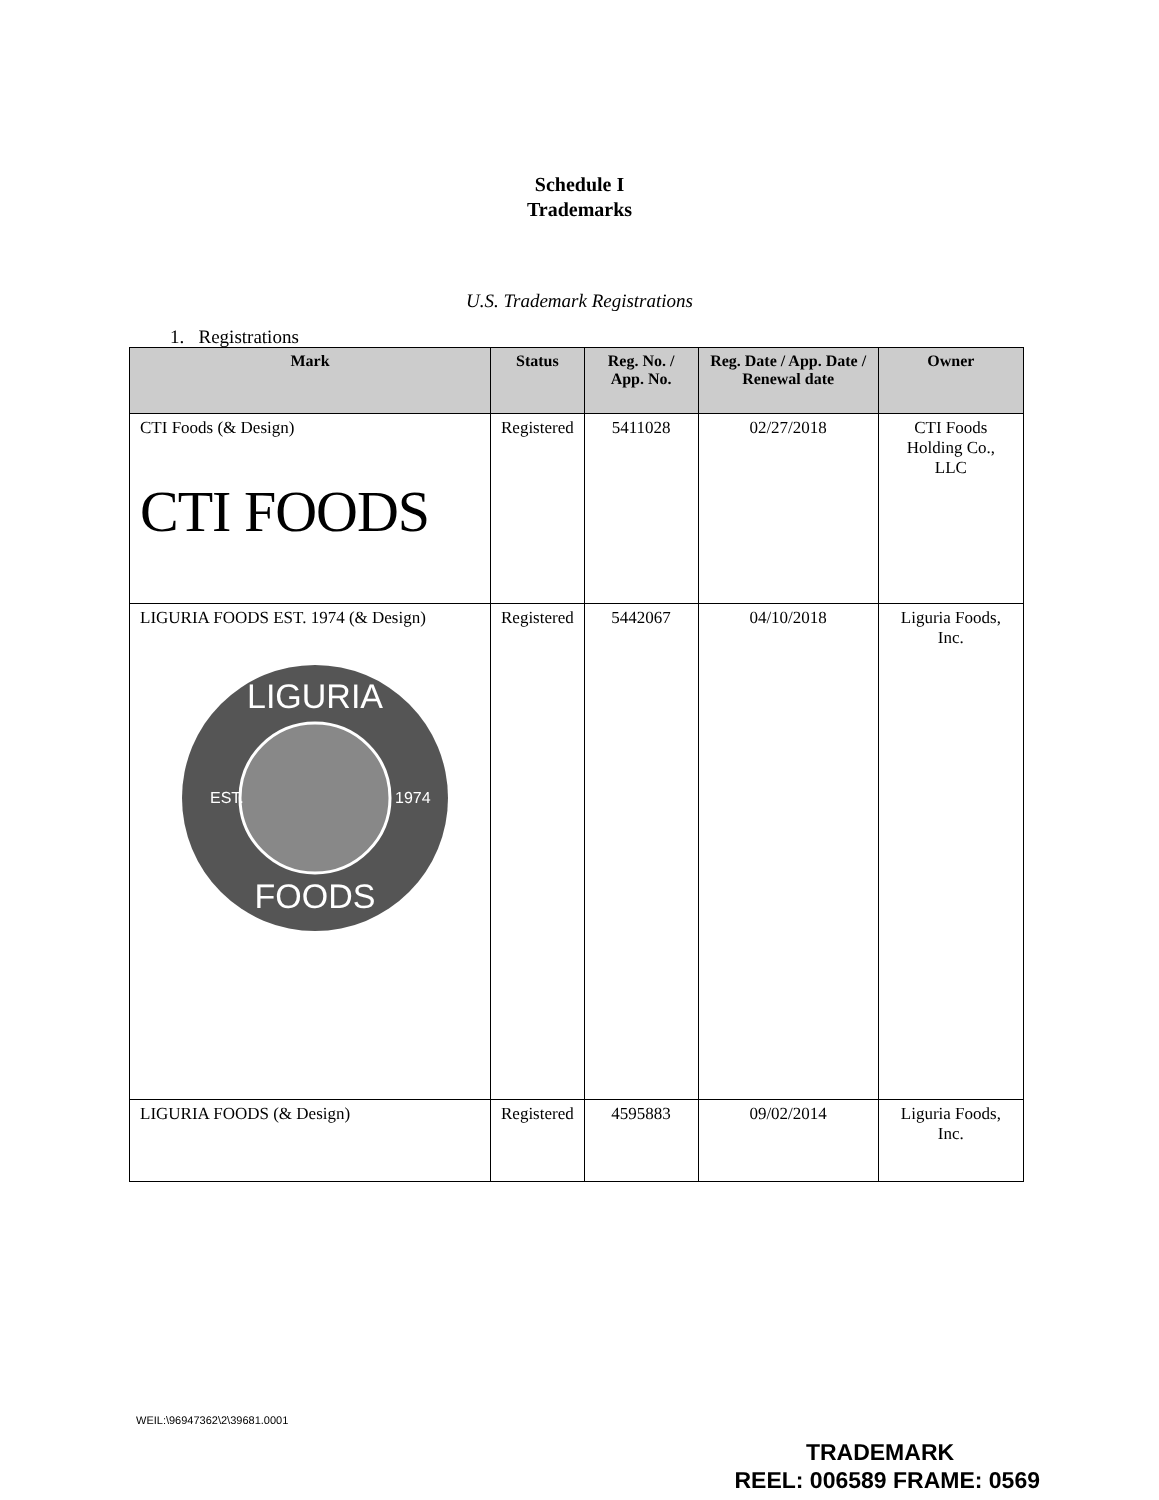Schedule I
Trademarks
U.S. Trademark Registrations
1. Registrations
| Mark | Status | Reg. No. / App. No. | Reg. Date / App. Date / Renewal date | Owner |
| --- | --- | --- | --- | --- |
| CTI Foods (& Design) CTI FOODS | Registered | 5411028 | 02/27/2018 | CTI Foods Holding Co., LLC |
| LIGURIA FOODS EST. 1974 (& Design) LIGURIA FOODS EST. 1974 | Registered | 5442067 | 04/10/2018 | Liguria Foods, Inc. |
| LIGURIA FOODS (& Design) | Registered | 4595883 | 09/02/2014 | Liguria Foods, Inc. |
WEIL:\96947362\2\39681.0001
TRADEMARK
REEL: 006589 FRAME: 0569